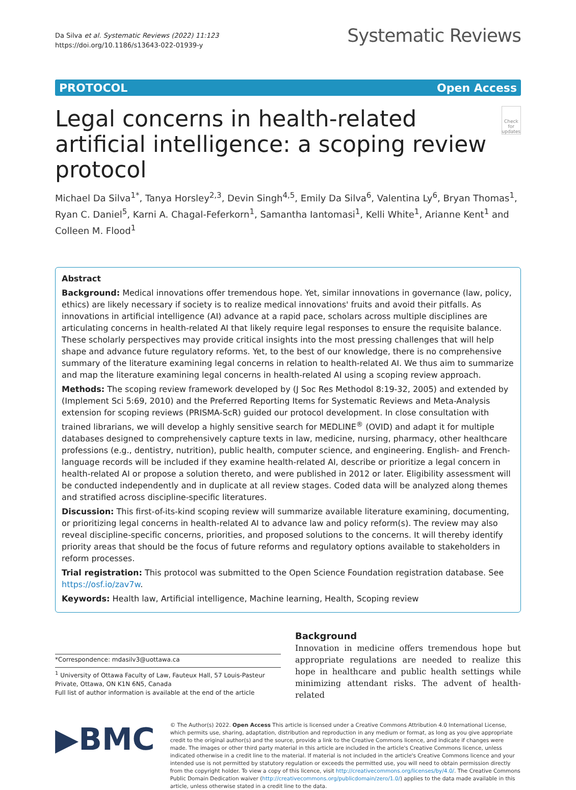Da Silva et al. Systematic Reviews (2022) 11:123
https://doi.org/10.1186/s13643-022-01939-y
Systematic Reviews
PROTOCOL Open Access
Legal concerns in health-related artificial intelligence: a scoping review protocol
Check for updates
Michael Da Silva<sup>1*</sup>, Tanya Horsley<sup>2,3</sup>, Devin Singh<sup>4,5</sup>, Emily Da Silva<sup>6</sup>, Valentina Ly<sup>6</sup>, Bryan Thomas<sup>1</sup>, Ryan C. Daniel<sup>5</sup>, Karni A. Chagal-Feferkorn<sup>1</sup>, Samantha Iantomasi<sup>1</sup>, Kelli White<sup>1</sup>, Arianne Kent<sup>1</sup> and Colleen M. Flood<sup>1</sup>
Abstract
Background: Medical innovations offer tremendous hope. Yet, similar innovations in governance (law, policy, ethics) are likely necessary if society is to realize medical innovations' fruits and avoid their pitfalls. As innovations in artificial intelligence (AI) advance at a rapid pace, scholars across multiple disciplines are articulating concerns in health-related AI that likely require legal responses to ensure the requisite balance. These scholarly perspectives may provide critical insights into the most pressing challenges that will help shape and advance future regulatory reforms. Yet, to the best of our knowledge, there is no comprehensive summary of the literature examining legal concerns in relation to health-related AI. We thus aim to summarize and map the literature examining legal concerns in health-related AI using a scoping review approach.
Methods: The scoping review framework developed by (J Soc Res Methodol 8:19-32, 2005) and extended by (Implement Sci 5:69, 2010) and the Preferred Reporting Items for Systematic Reviews and Meta-Analysis extension for scoping reviews (PRISMA-ScR) guided our protocol development. In close consultation with trained librarians, we will develop a highly sensitive search for MEDLINE<sup>®</sup> (OVID) and adapt it for multiple databases designed to comprehensively capture texts in law, medicine, nursing, pharmacy, other healthcare professions (e.g., dentistry, nutrition), public health, computer science, and engineering. English- and French-language records will be included if they examine health-related AI, describe or prioritize a legal concern in health-related AI or propose a solution thereto, and were published in 2012 or later. Eligibility assessment will be conducted independently and in duplicate at all review stages. Coded data will be analyzed along themes and stratified across discipline-specific literatures.
Discussion: This first-of-its-kind scoping review will summarize available literature examining, documenting, or prioritizing legal concerns in health-related AI to advance law and policy reform(s). The review may also reveal discipline-specific concerns, priorities, and proposed solutions to the concerns. It will thereby identify priority areas that should be the focus of future reforms and regulatory options available to stakeholders in reform processes.
Trial registration: This protocol was submitted to the Open Science Foundation registration database. See https://osf.io/zav7w.
Keywords: Health law, Artificial intelligence, Machine learning, Health, Scoping review
*Correspondence: mdasilv3@uottawa.ca
<sup>1</sup> University of Ottawa Faculty of Law, Fauteux Hall, 57 Louis-Pasteur Private, Ottawa, ON K1N 6N5, Canada
Full list of author information is available at the end of the article
Background
Innovation in medicine offers tremendous hope but appropriate regulations are needed to realize this hope in healthcare and public health settings while minimizing attendant risks. The advent of health-related
▶BMC
© The Author(s) 2022. Open Access This article is licensed under a Creative Commons Attribution 4.0 International License, which permits use, sharing, adaptation, distribution and reproduction in any medium or format, as long as you give appropriate credit to the original author(s) and the source, provide a link to the Creative Commons licence, and indicate if changes were made. The images or other third party material in this article are included in the article's Creative Commons licence, unless indicated otherwise in a credit line to the material. If material is not included in the article's Creative Commons licence and your intended use is not permitted by statutory regulation or exceeds the permitted use, you will need to obtain permission directly from the copyright holder. To view a copy of this licence, visit http://creativecommons.org/licenses/by/4.0/. The Creative Commons Public Domain Dedication waiver (http://creativecommons.org/publicdomain/zero/1.0/) applies to the data made available in this article, unless otherwise stated in a credit line to the data.